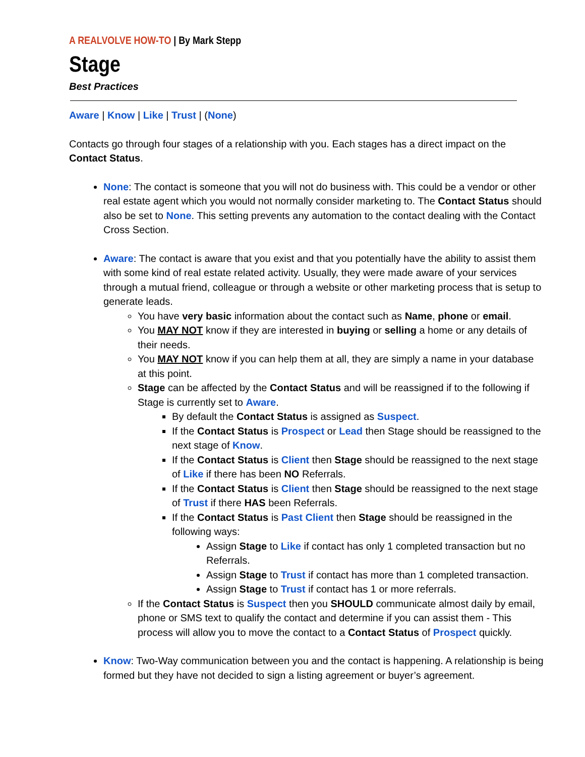A REALVOLVE HOW-TO | By Mark Stepp
Stage
Best Practices
Aware | Know | Like | Trust | (None)
Contacts go through four stages of a relationship with you. Each stages has a direct impact on the Contact Status.
None: The contact is someone that you will not do business with. This could be a vendor or other real estate agent which you would not normally consider marketing to. The Contact Status should also be set to None. This setting prevents any automation to the contact dealing with the Contact Cross Section.
Aware: The contact is aware that you exist and that you potentially have the ability to assist them with some kind of real estate related activity. Usually, they were made aware of your services through a mutual friend, colleague or through a website or other marketing process that is setup to generate leads.
You have very basic information about the contact such as Name, phone or email.
You MAY NOT know if they are interested in buying or selling a home or any details of their needs.
You MAY NOT know if you can help them at all, they are simply a name in your database at this point.
Stage can be affected by the Contact Status and will be reassigned if to the following if Stage is currently set to Aware.
By default the Contact Status is assigned as Suspect.
If the Contact Status is Prospect or Lead then Stage should be reassigned to the next stage of Know.
If the Contact Status is Client then Stage should be reassigned to the next stage of Like if there has been NO Referrals.
If the Contact Status is Client then Stage should be reassigned to the next stage of Trust if there HAS been Referrals.
If the Contact Status is Past Client then Stage should be reassigned in the following ways:
Assign Stage to Like if contact has only 1 completed transaction but no Referrals.
Assign Stage to Trust if contact has more than 1 completed transaction.
Assign Stage to Trust if contact has 1 or more referrals.
If the Contact Status is Suspect then you SHOULD communicate almost daily by email, phone or SMS text to qualify the contact and determine if you can assist them - This process will allow you to move the contact to a Contact Status of Prospect quickly.
Know: Two-Way communication between you and the contact is happening. A relationship is being formed but they have not decided to sign a listing agreement or buyer’s agreement.